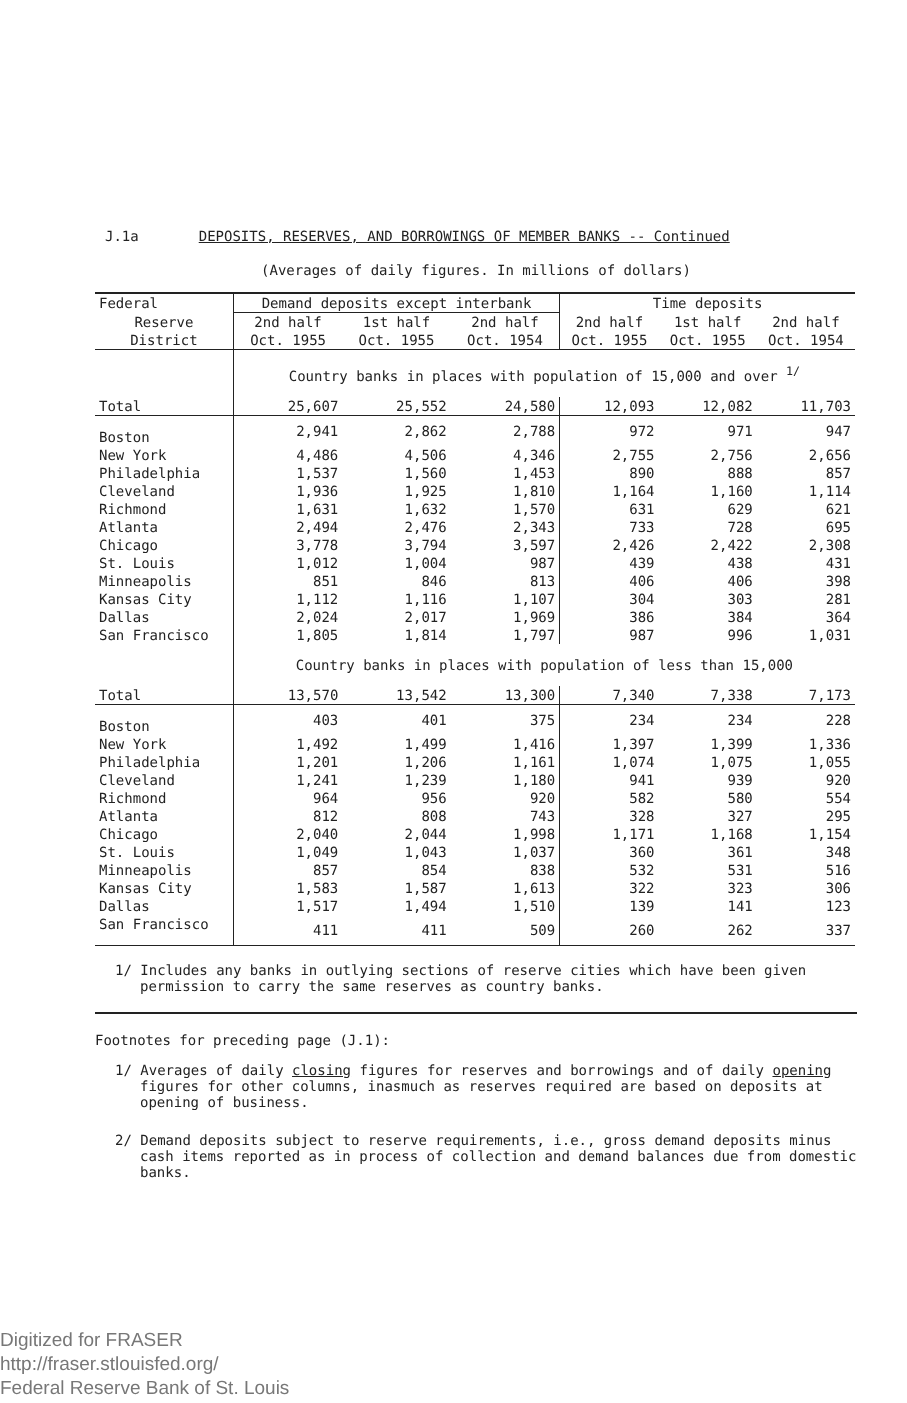J.1a DEPOSITS, RESERVES, AND BORROWINGS OF MEMBER BANKS -- Continued
(Averages of daily figures. In millions of dollars)
| Federal | Demand deposits except interbank | | | Time deposits | | |
| --- | --- | --- | --- | --- | --- | --- |
| Reserve | 2nd half | 1st half | 2nd half | 2nd half | 1st half | 2nd half |
| District | Oct. 1955 | Oct. 1955 | Oct. 1954 | Oct. 1955 | Oct. 1955 | Oct. 1954 |
| | Country banks in places with population of 15,000 and over <sup>1/</sup> | | | | | |
| Total | 25,607 | 25,552 | 24,580 | 12,093 | 12,082 | 11,703 |
| Boston | 2,941 | 2,862 | 2,788 | 972 | 971 | 947 |
| New York | 4,486 | 4,506 | 4,346 | 2,755 | 2,756 | 2,656 |
| Philadelphia | 1,537 | 1,560 | 1,453 | 890 | 888 | 857 |
| Cleveland | 1,936 | 1,925 | 1,810 | 1,164 | 1,160 | 1,114 |
| Richmond | 1,631 | 1,632 | 1,570 | 631 | 629 | 621 |
| Atlanta | 2,494 | 2,476 | 2,343 | 733 | 728 | 695 |
| Chicago | 3,778 | 3,794 | 3,597 | 2,426 | 2,422 | 2,308 |
| St. Louis | 1,012 | 1,004 | 987 | 439 | 438 | 431 |
| Minneapolis | 851 | 846 | 813 | 406 | 406 | 398 |
| Kansas City | 1,112 | 1,116 | 1,107 | 304 | 303 | 281 |
| Dallas | 2,024 | 2,017 | 1,969 | 386 | 384 | 364 |
| San Francisco | 1,805 | 1,814 | 1,797 | 987 | 996 | 1,031 |
| | Country banks in places with population of less than 15,000 | | | | | |
| Total | 13,570 | 13,542 | 13,300 | 7,340 | 7,338 | 7,173 |
| Boston | 403 | 401 | 375 | 234 | 234 | 228 |
| New York | 1,492 | 1,499 | 1,416 | 1,397 | 1,399 | 1,336 |
| Philadelphia | 1,201 | 1,206 | 1,161 | 1,074 | 1,075 | 1,055 |
| Cleveland | 1,241 | 1,239 | 1,180 | 941 | 939 | 920 |
| Richmond | 964 | 956 | 920 | 582 | 580 | 554 |
| Atlanta | 812 | 808 | 743 | 328 | 327 | 295 |
| Chicago | 2,040 | 2,044 | 1,998 | 1,171 | 1,168 | 1,154 |
| St. Louis | 1,049 | 1,043 | 1,037 | 360 | 361 | 348 |
| Minneapolis | 857 | 854 | 838 | 532 | 531 | 516 |
| Kansas City | 1,583 | 1,587 | 1,613 | 322 | 323 | 306 |
| Dallas | 1,517 | 1,494 | 1,510 | 139 | 141 | 123 |
| San Francisco | 411 | 411 | 509 | 260 | 262 | 337 |
1/ Includes any banks in outlying sections of reserve cities which have been given permission to carry the same reserves as country banks.
Footnotes for preceding page (J.1):
1/ Averages of daily closing figures for reserves and borrowings and of daily opening figures for other columns, inasmuch as reserves required are based on deposits at opening of business.
2/ Demand deposits subject to reserve requirements, i.e., gross demand deposits minus cash items reported as in process of collection and demand balances due from domestic banks.
Digitized for FRASER
http://fraser.stlouisfed.org/
Federal Reserve Bank of St. Louis